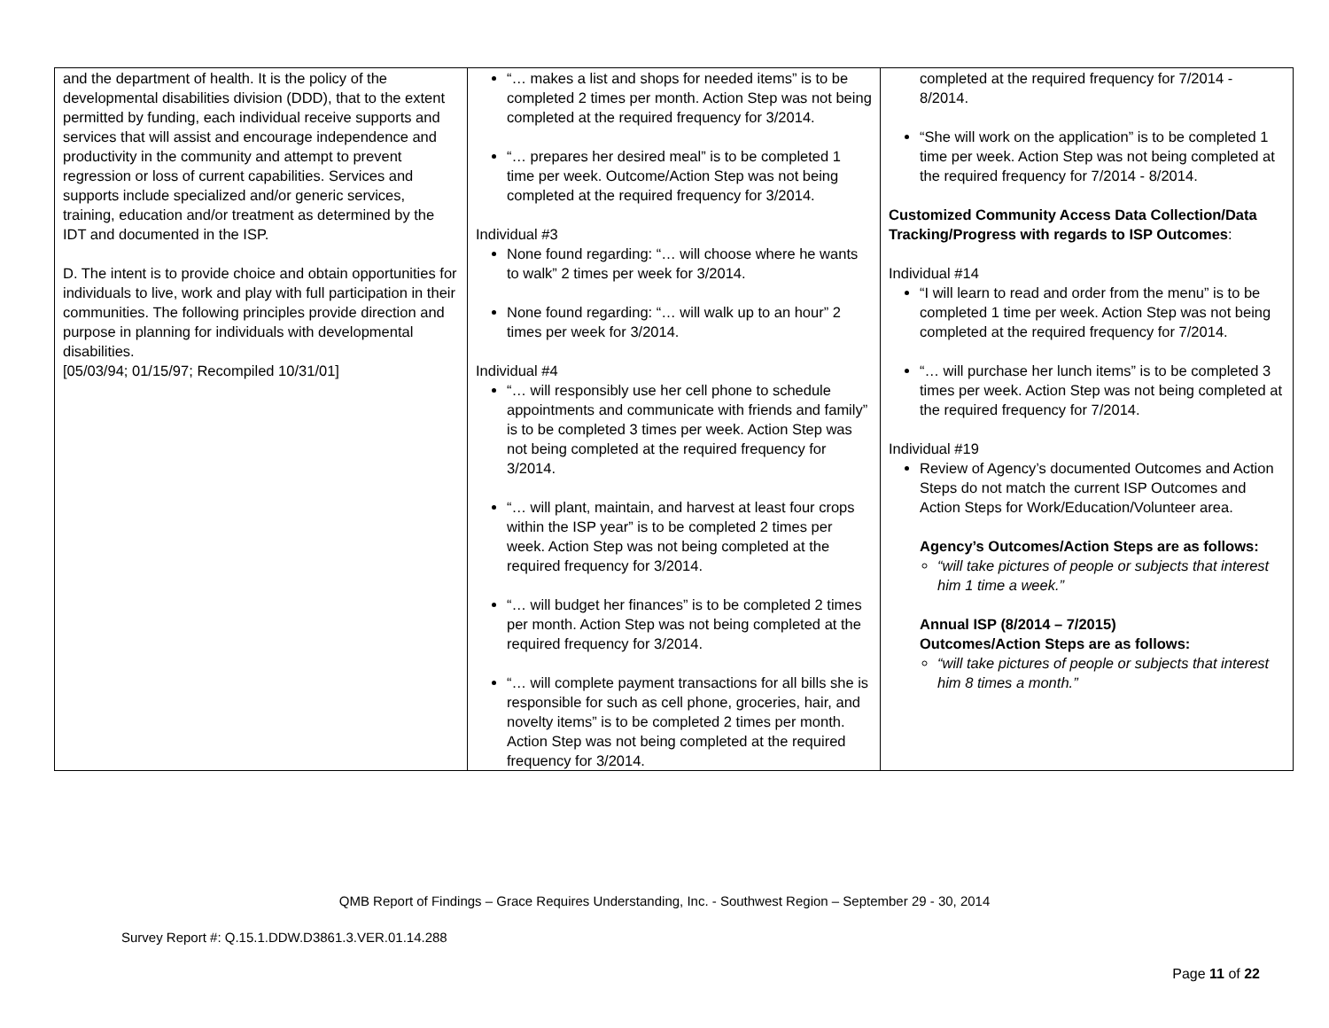| and the department of health. It is the policy of the developmental disabilities division (DDD), that to the extent permitted by funding, each individual receive supports and services that will assist and encourage independence and productivity in the community and attempt to prevent regression or loss of current capabilities. Services and supports include specialized and/or generic services, training, education and/or treatment as determined by the IDT and documented in the ISP. D. The intent is to provide choice and obtain opportunities for individuals to live, work and play with full participation in their communities. The following principles provide direction and purpose in planning for individuals with developmental disabilities. [05/03/94; 01/15/97; Recompiled 10/31/01] | “… makes a list and shops for needed items” is to be completed 2 times per month. Action Step was not being completed at the required frequency for 3/2014. “… prepares her desired meal” is to be completed 1 time per week. Outcome/Action Step was not being completed at the required frequency for 3/2014. Individual #3 None found regarding: “… will choose where he wants to walk” 2 times per week for 3/2014. None found regarding: “… will walk up to an hour” 2 times per week for 3/2014. Individual #4 “… will responsibly use her cell phone to schedule appointments and communicate with friends and family” is to be completed 3 times per week. Action Step was not being completed at the required frequency for 3/2014. “… will plant, maintain, and harvest at least four crops within the ISP year” is to be completed 2 times per week. Action Step was not being completed at the required frequency for 3/2014. “… will budget her finances” is to be completed 2 times per month. Action Step was not being completed at the required frequency for 3/2014. “… will complete payment transactions for all bills she is responsible for such as cell phone, groceries, hair, and novelty items” is to be completed 2 times per month. Action Step was not being completed at the required frequency for 3/2014. | completed at the required frequency for 7/2014 - 8/2014. “She will work on the application” is to be completed 1 time per week. Action Step was not being completed at the required frequency for 7/2014 - 8/2014. Customized Community Access Data Collection/Data Tracking/Progress with regards to ISP Outcomes : Individual #14 “I will learn to read and order from the menu” is to be completed 1 time per week. Action Step was not being completed at the required frequency for 7/2014. “… will purchase her lunch items” is to be completed 3 times per week. Action Step was not being completed at the required frequency for 7/2014. Individual #19 Review of Agency’s documented Outcomes and Action Steps do not match the current ISP Outcomes and Action Steps for Work/Education/Volunteer area. Agency’s Outcomes/Action Steps are as follows: “will take pictures of people or subjects that interest him 1 time a week.” Annual ISP (8/2014 – 7/2015) Outcomes/Action Steps are as follows: “will take pictures of people or subjects that interest him 8 times a month.” |
QMB Report of Findings – Grace Requires Understanding, Inc. - Southwest Region – September 29 - 30, 2014
Survey Report #: Q.15.1.DDW.D3861.3.VER.01.14.288
Page 11 of 22